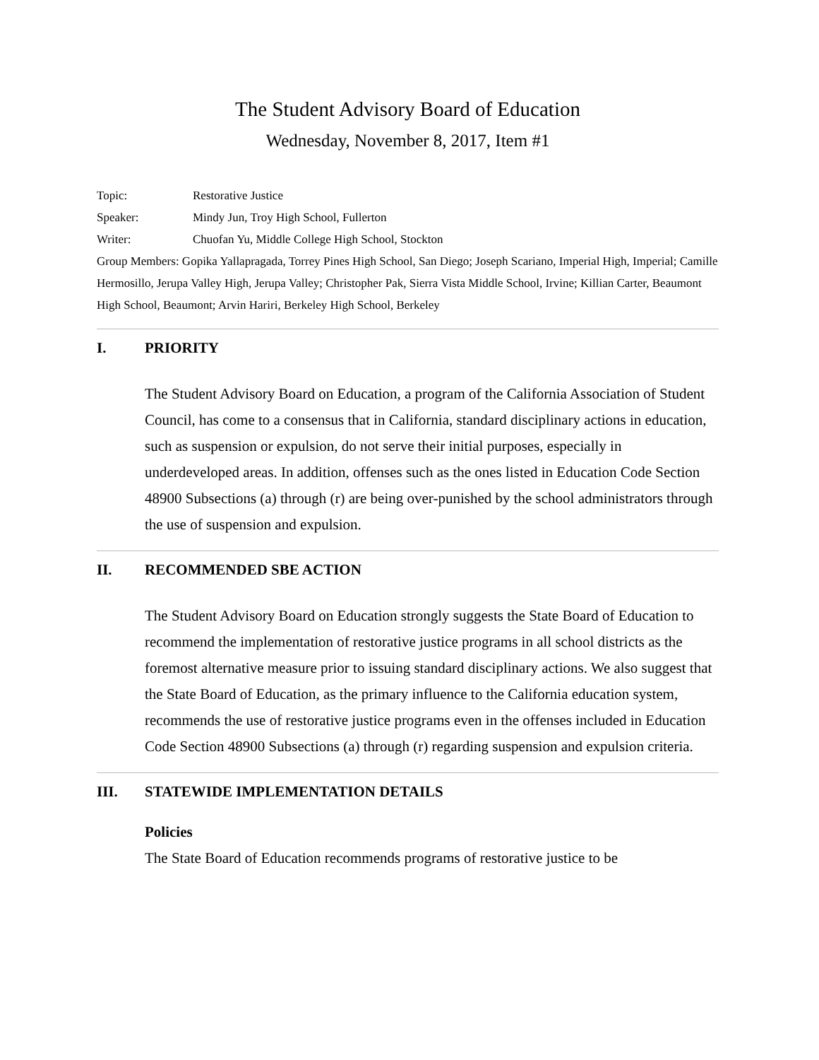The Student Advisory Board of Education
Wednesday, November 8, 2017, Item #1
Topic: Restorative Justice
Speaker: Mindy Jun, Troy High School, Fullerton
Writer: Chuofan Yu, Middle College High School, Stockton
Group Members: Gopika Yallapragada, Torrey Pines High School, San Diego; Joseph Scariano, Imperial High, Imperial; Camille Hermosillo, Jerupa Valley High, Jerupa Valley; Christopher Pak, Sierra Vista Middle School, Irvine; Killian Carter, Beaumont High School, Beaumont; Arvin Hariri, Berkeley High School, Berkeley
I. PRIORITY
The Student Advisory Board on Education, a program of the California Association of Student Council, has come to a consensus that in California, standard disciplinary actions in education, such as suspension or expulsion, do not serve their initial purposes, especially in underdeveloped areas. In addition, offenses such as the ones listed in Education Code Section 48900 Subsections (a) through (r) are being over-punished by the school administrators through the use of suspension and expulsion.
II. RECOMMENDED SBE ACTION
The Student Advisory Board on Education strongly suggests the State Board of Education to recommend the implementation of restorative justice programs in all school districts as the foremost alternative measure prior to issuing standard disciplinary actions. We also suggest that the State Board of Education, as the primary influence to the California education system, recommends the use of restorative justice programs even in the offenses included in Education Code Section 48900 Subsections (a) through (r) regarding suspension and expulsion criteria.
III. STATEWIDE IMPLEMENTATION DETAILS
Policies
The State Board of Education recommends programs of restorative justice to be